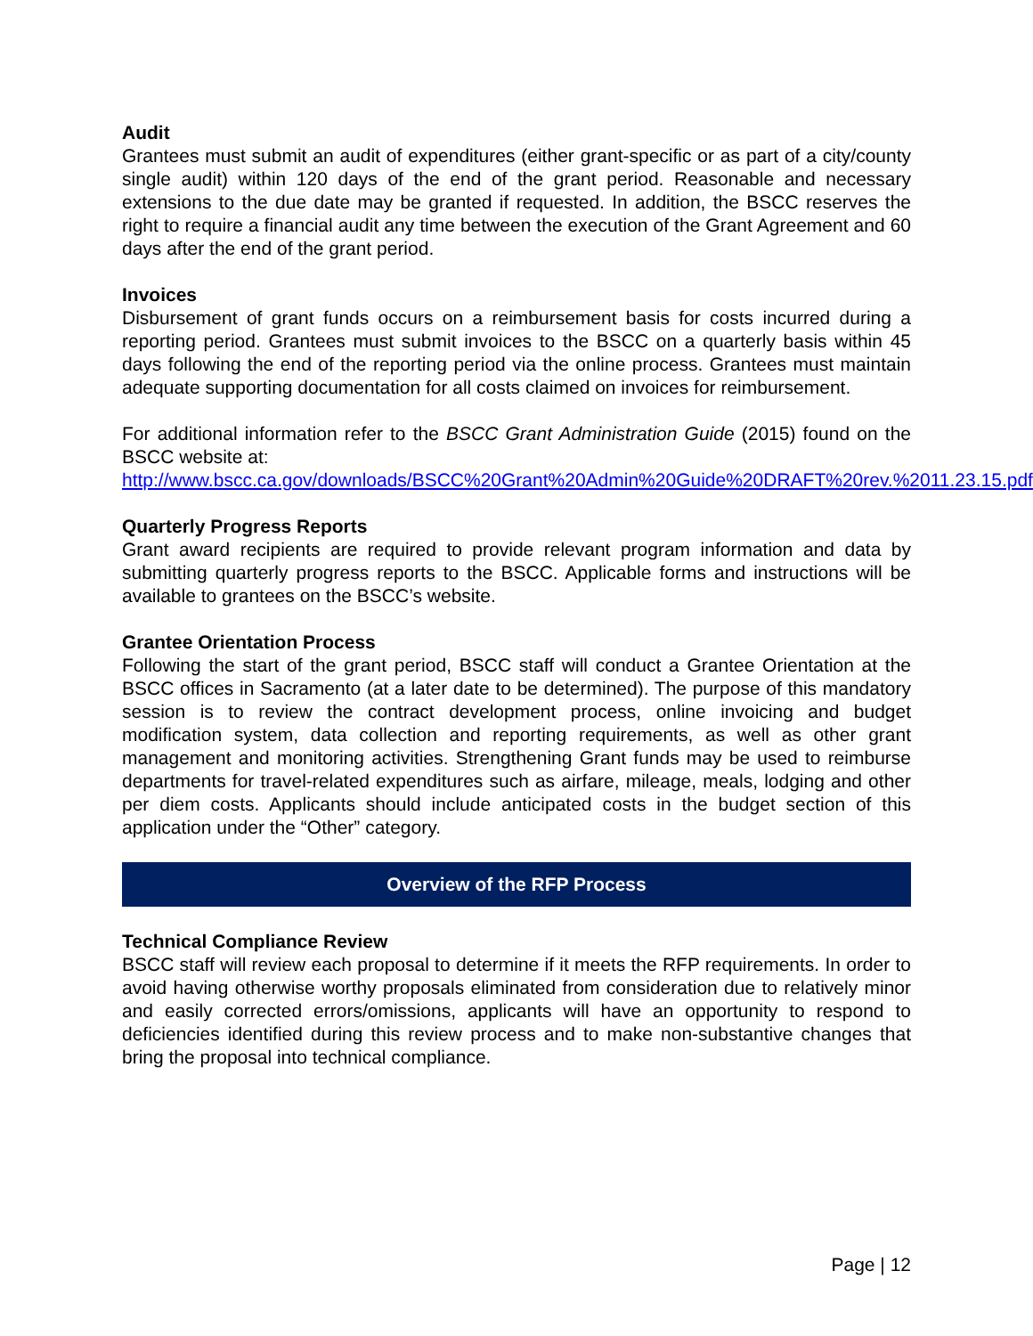Audit
Grantees must submit an audit of expenditures (either grant-specific or as part of a city/county single audit) within 120 days of the end of the grant period. Reasonable and necessary extensions to the due date may be granted if requested. In addition, the BSCC reserves the right to require a financial audit any time between the execution of the Grant Agreement and 60 days after the end of the grant period.
Invoices
Disbursement of grant funds occurs on a reimbursement basis for costs incurred during a reporting period. Grantees must submit invoices to the BSCC on a quarterly basis within 45 days following the end of the reporting period via the online process. Grantees must maintain adequate supporting documentation for all costs claimed on invoices for reimbursement.
For additional information refer to the BSCC Grant Administration Guide (2015) found on the BSCC website at:
http://www.bscc.ca.gov/downloads/BSCC%20Grant%20Admin%20Guide%20DRAFT%20rev.%2011.23.15.pdf.
Quarterly Progress Reports
Grant award recipients are required to provide relevant program information and data by submitting quarterly progress reports to the BSCC. Applicable forms and instructions will be available to grantees on the BSCC’s website.
Grantee Orientation Process
Following the start of the grant period, BSCC staff will conduct a Grantee Orientation at the BSCC offices in Sacramento (at a later date to be determined). The purpose of this mandatory session is to review the contract development process, online invoicing and budget modification system, data collection and reporting requirements, as well as other grant management and monitoring activities. Strengthening Grant funds may be used to reimburse departments for travel-related expenditures such as airfare, mileage, meals, lodging and other per diem costs. Applicants should include anticipated costs in the budget section of this application under the “Other” category.
Overview of the RFP Process
Technical Compliance Review
BSCC staff will review each proposal to determine if it meets the RFP requirements. In order to avoid having otherwise worthy proposals eliminated from consideration due to relatively minor and easily corrected errors/omissions, applicants will have an opportunity to respond to deficiencies identified during this review process and to make non-substantive changes that bring the proposal into technical compliance.
Page | 12